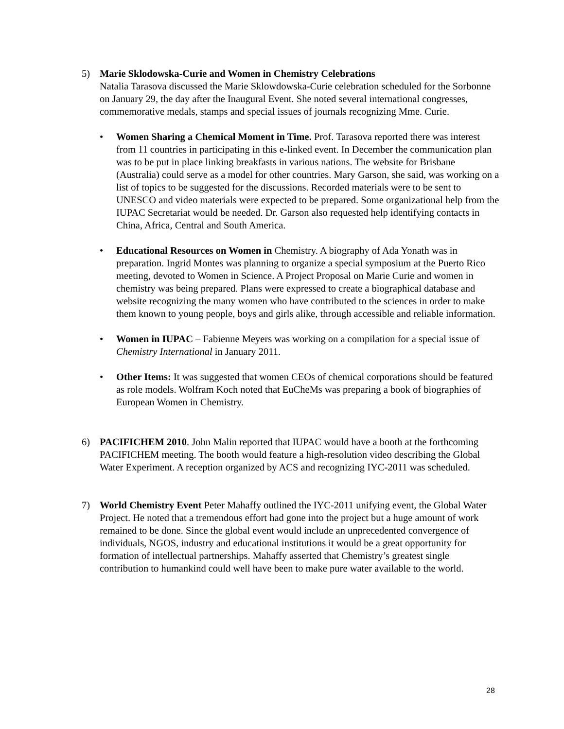5) Marie Sklodowska-Curie and Women in Chemistry Celebrations
Natalia Tarasova discussed the Marie Sklowdowska-Curie celebration scheduled for the Sorbonne on January 29, the day after the Inaugural Event. She noted several international congresses, commemorative medals, stamps and special issues of journals recognizing Mme. Curie.
• Women Sharing a Chemical Moment in Time. Prof. Tarasova reported there was interest from 11 countries in participating in this e-linked event. In December the communication plan was to be put in place linking breakfasts in various nations. The website for Brisbane (Australia) could serve as a model for other countries. Mary Garson, she said, was working on a list of topics to be suggested for the discussions. Recorded materials were to be sent to UNESCO and video materials were expected to be prepared. Some organizational help from the IUPAC Secretariat would be needed. Dr. Garson also requested help identifying contacts in China, Africa, Central and South America.
• Educational Resources on Women in Chemistry. A biography of Ada Yonath was in preparation. Ingrid Montes was planning to organize a special symposium at the Puerto Rico meeting, devoted to Women in Science. A Project Proposal on Marie Curie and women in chemistry was being prepared. Plans were expressed to create a biographical database and website recognizing the many women who have contributed to the sciences in order to make them known to young people, boys and girls alike, through accessible and reliable information.
• Women in IUPAC – Fabienne Meyers was working on a compilation for a special issue of Chemistry International in January 2011.
• Other Items: It was suggested that women CEOs of chemical corporations should be featured as role models. Wolfram Koch noted that EuCheMs was preparing a book of biographies of European Women in Chemistry.
6) PACIFICHEM 2010. John Malin reported that IUPAC would have a booth at the forthcoming PACIFICHEM meeting. The booth would feature a high-resolution video describing the Global Water Experiment. A reception organized by ACS and recognizing IYC-2011 was scheduled.
7) World Chemistry Event Peter Mahaffy outlined the IYC-2011 unifying event, the Global Water Project. He noted that a tremendous effort had gone into the project but a huge amount of work remained to be done. Since the global event would include an unprecedented convergence of individuals, NGOS, industry and educational institutions it would be a great opportunity for formation of intellectual partnerships. Mahaffy asserted that Chemistry’s greatest single contribution to humankind could well have been to make pure water available to the world.
28